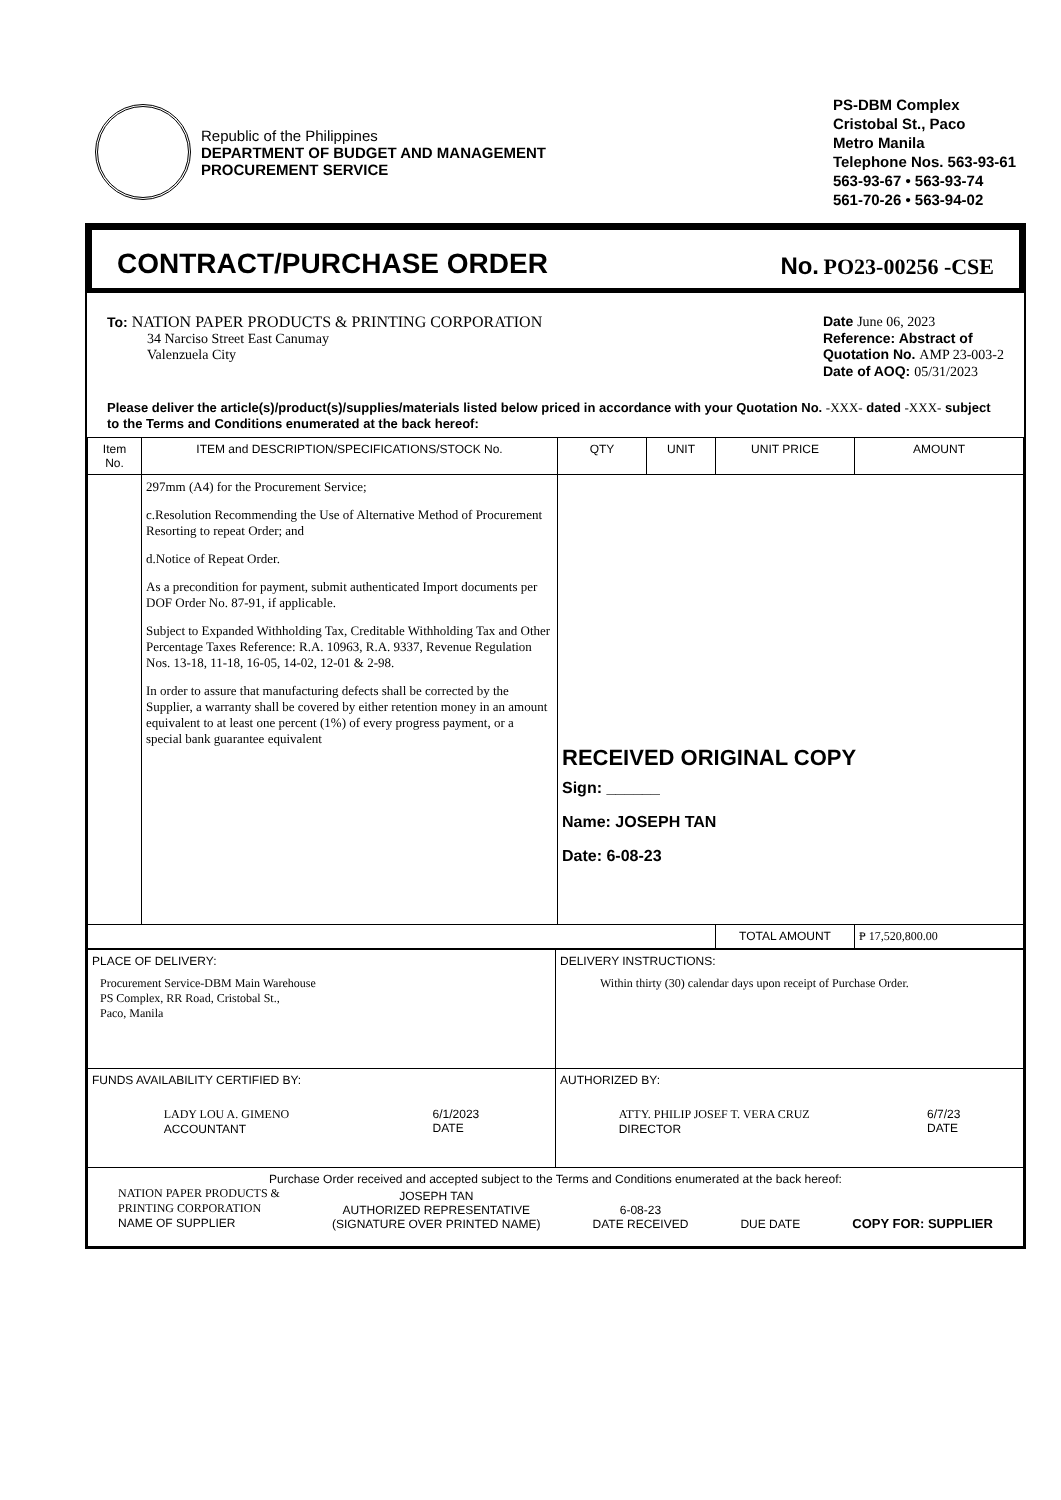Republic of the Philippines
DEPARTMENT OF BUDGET AND MANAGEMENT
PROCUREMENT SERVICE
PS-DBM Complex
Cristobal St., Paco
Metro Manila
Telephone Nos. 563-93-61
563-93-67 • 563-93-74
561-70-26 • 563-94-02
CONTRACT/PURCHASE ORDER
No. PO23-00256 -CSE
To: NATION PAPER PRODUCTS & PRINTING CORPORATION
34 Narciso Street East Canumay
Valenzuela City
Date June 06, 2023
Reference: Abstract of
Quotation No. AMP 23-003-2
Date of AOQ: 05/31/2023
Please deliver the article(s)/product(s)/supplies/materials listed below priced in accordance with your Quotation No. -XXX- dated -XXX- subject to the Terms and Conditions enumerated at the back hereof:
| Item No. | ITEM and DESCRIPTION/SPECIFICATIONS/STOCK No. | QTY | UNIT | UNIT PRICE | AMOUNT |
| --- | --- | --- | --- | --- | --- |
| | 297mm (A4) for the Procurement Service; c.Resolution Recommending the Use of Alternative Method of Procurement Resorting to repeat Order; and d.Notice of Repeat Order. As a precondition for payment, submit authenticated Import documents per DOF Order No. 87-91, if applicable. Subject to Expanded Withholding Tax, Creditable Withholding Tax and Other Percentage Taxes Reference: R.A. 10963, R.A. 9337, Revenue Regulation Nos. 13-18, 11-18, 16-05, 14-02, 12-01 & 2-98. In order to assure that manufacturing defects shall be corrected by the Supplier, a warranty shall be covered by either retention money in an amount equivalent to at least one percent (1%) of every progress payment, or a special bank guarantee equivalent | RECEIVED ORIGINAL COPY Sign: ______ Name: JOSEPH TAN Date: 6-08-23 | | | |
| | | | | TOTAL AMOUNT | ₱ 17,520,800.00 |
| PLACE OF DELIVERY: Procurement Service-DBM Main Warehouse PS Complex, RR Road, Cristobal St., Paco, Manila | DELIVERY INSTRUCTIONS: Within thirty (30) calendar days upon receipt of Purchase Order. |
| FUNDS AVAILABILITY CERTIFIED BY: LADY LOU A. GIMENO ACCOUNTANT 6/1/2023 DATE | AUTHORIZED BY: ATTY. PHILIP JOSEF T. VERA CRUZ DIRECTOR 6/7/23 DATE |
| Purchase Order received and accepted subject to the Terms and Conditions enumerated at the back hereof: NATION PAPER PRODUCTS & PRINTING CORPORATION NAME OF SUPPLIER JOSEPH TAN AUTHORIZED REPRESENTATIVE (SIGNATURE OVER PRINTED NAME) 6-08-23 DATE RECEIVED DUE DATE COPY FOR: SUPPLIER | |